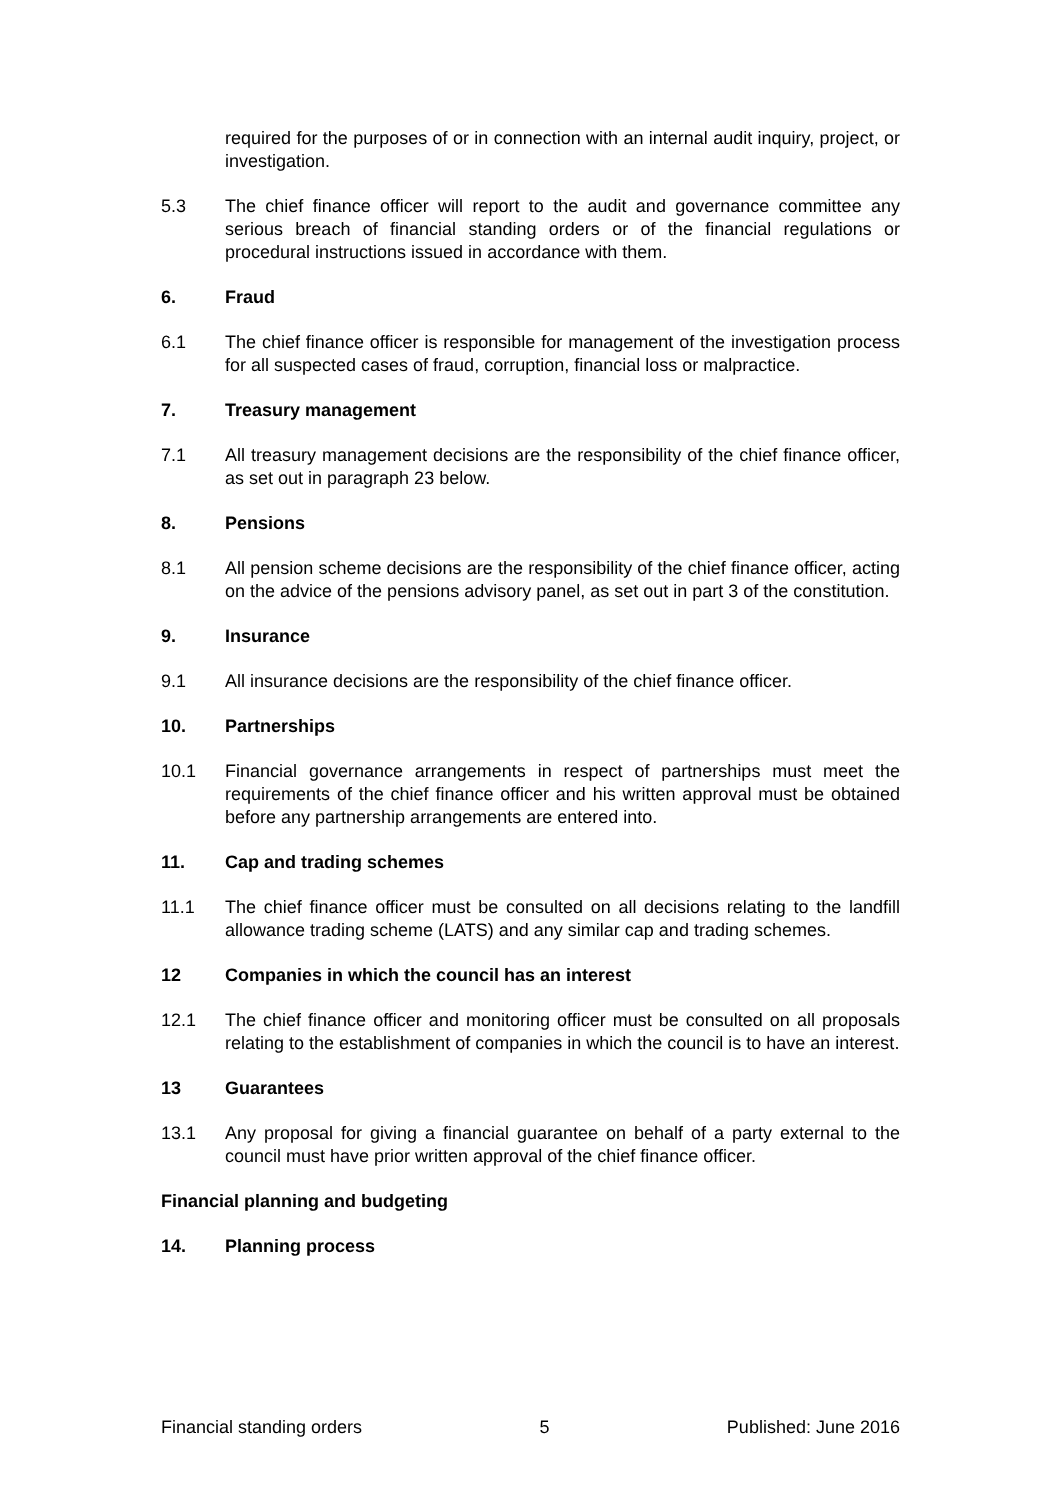required for the purposes of or in connection with an internal audit inquiry, project, or investigation.
5.3 The chief finance officer will report to the audit and governance committee any serious breach of financial standing orders or of the financial regulations or procedural instructions issued in accordance with them.
6. Fraud
6.1 The chief finance officer is responsible for management of the investigation process for all suspected cases of fraud, corruption, financial loss or malpractice.
7. Treasury management
7.1 All treasury management decisions are the responsibility of the chief finance officer, as set out in paragraph 23 below.
8. Pensions
8.1 All pension scheme decisions are the responsibility of the chief finance officer, acting on the advice of the pensions advisory panel, as set out in part 3 of the constitution.
9. Insurance
9.1 All insurance decisions are the responsibility of the chief finance officer.
10. Partnerships
10.1 Financial governance arrangements in respect of partnerships must meet the requirements of the chief finance officer and his written approval must be obtained before any partnership arrangements are entered into.
11. Cap and trading schemes
11.1 The chief finance officer must be consulted on all decisions relating to the landfill allowance trading scheme (LATS) and any similar cap and trading schemes.
12 Companies in which the council has an interest
12.1 The chief finance officer and monitoring officer must be consulted on all proposals relating to the establishment of companies in which the council is to have an interest.
13 Guarantees
13.1 Any proposal for giving a financial guarantee on behalf of a party external to the council must have prior written approval of the chief finance officer.
Financial planning and budgeting
14. Planning process
Financial standing orders 5 Published: June 2016